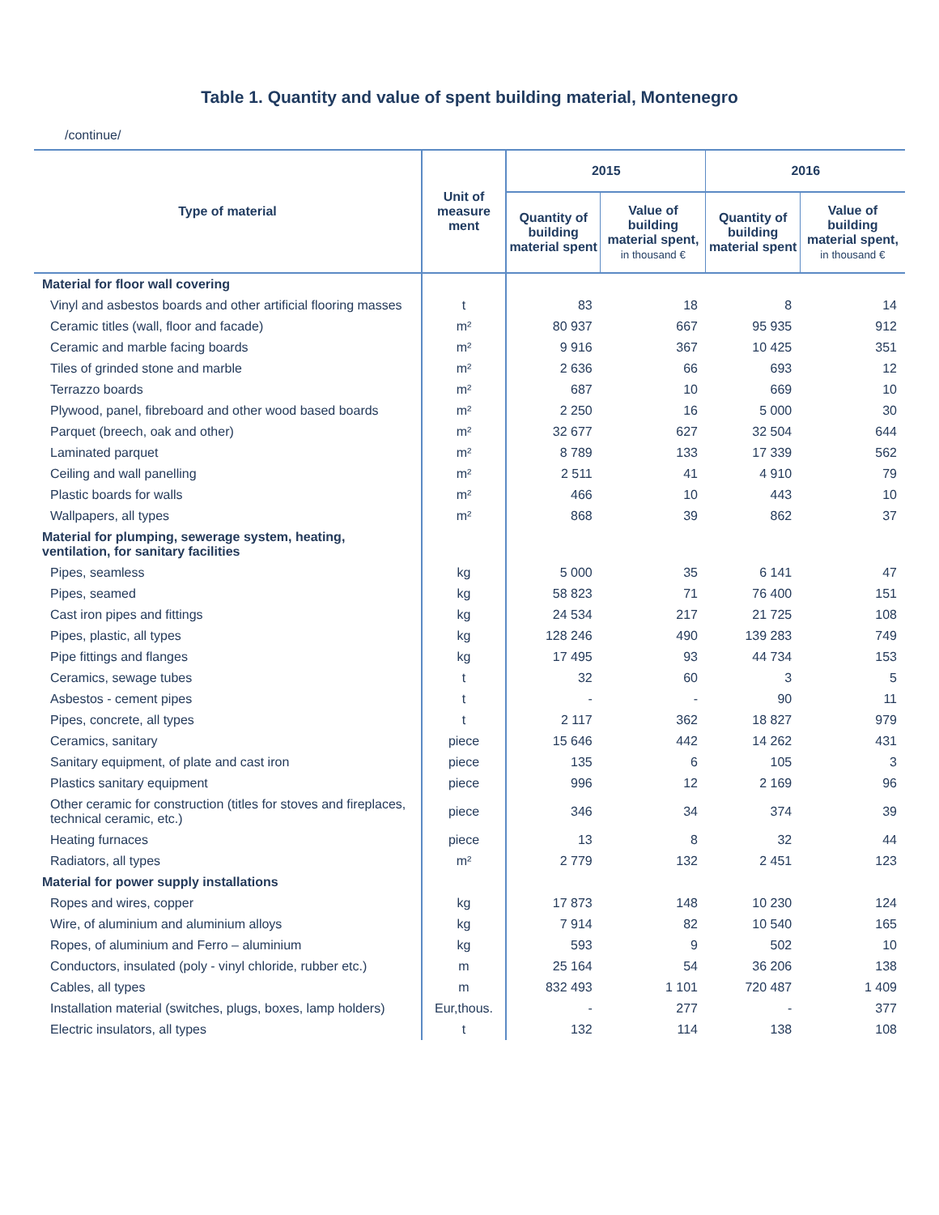Table 1. Quantity and value of spent building material, Montenegro
/continue/
| Type of material | Unit of measure ment | 2015 | | 2016 | |
| --- | --- | --- | --- | --- | --- |
| | | Quantity of building material spent | Value of building material spent, in thousand € | Quantity of building material spent | Value of building material spent, in thousand € |
| Material for floor wall covering | | | | | |
| Vinyl and asbestos boards and other artificial flooring masses | t | 83 | 18 | 8 | 14 |
| Ceramic titles (wall, floor and facade) | m² | 80 937 | 667 | 95 935 | 912 |
| Ceramic and marble facing boards | m² | 9 916 | 367 | 10 425 | 351 |
| Tiles of grinded stone and marble | m² | 2 636 | 66 | 693 | 12 |
| Terrazzo boards | m² | 687 | 10 | 669 | 10 |
| Plywood, panel, fibreboard and other wood based boards | m² | 2 250 | 16 | 5 000 | 30 |
| Parquet (breech, oak and other) | m² | 32 677 | 627 | 32 504 | 644 |
| Laminated parquet | m² | 8 789 | 133 | 17 339 | 562 |
| Ceiling and wall panelling | m² | 2 511 | 41 | 4 910 | 79 |
| Plastic boards for walls | m² | 466 | 10 | 443 | 10 |
| Wallpapers, all types | m² | 868 | 39 | 862 | 37 |
| Material for plumping, sewerage system, heating, ventilation, for sanitary facilities | | | | | |
| Pipes, seamless | kg | 5 000 | 35 | 6 141 | 47 |
| Pipes, seamed | kg | 58 823 | 71 | 76 400 | 151 |
| Cast iron pipes and fittings | kg | 24 534 | 217 | 21 725 | 108 |
| Pipes, plastic, all types | kg | 128 246 | 490 | 139 283 | 749 |
| Pipe fittings and flanges | kg | 17 495 | 93 | 44 734 | 153 |
| Ceramics, sewage tubes | t | 32 | 60 | 3 | 5 |
| Asbestos - cement pipes | t | - | - | 90 | 11 |
| Pipes, concrete, all types | t | 2 117 | 362 | 18 827 | 979 |
| Ceramics, sanitary | piece | 15 646 | 442 | 14 262 | 431 |
| Sanitary equipment, of plate and cast iron | piece | 135 | 6 | 105 | 3 |
| Plastics sanitary equipment | piece | 996 | 12 | 2 169 | 96 |
| Other ceramic for construction (titles for stoves and fireplaces, technical ceramic, etc.) | piece | 346 | 34 | 374 | 39 |
| Heating furnaces | piece | 13 | 8 | 32 | 44 |
| Radiators, all types | m² | 2 779 | 132 | 2 451 | 123 |
| Material for power supply installations | | | | | |
| Ropes and wires, copper | kg | 17 873 | 148 | 10 230 | 124 |
| Wire, of aluminium and aluminium alloys | kg | 7 914 | 82 | 10 540 | 165 |
| Ropes, of aluminium and Ferro – aluminium | kg | 593 | 9 | 502 | 10 |
| Conductors, insulated (poly - vinyl chloride, rubber etc.) | m | 25 164 | 54 | 36 206 | 138 |
| Cables, all types | m | 832 493 | 1 101 | 720 487 | 1 409 |
| Installation material (switches, plugs, boxes, lamp holders) | Eur,thous. | - | 277 | - | 377 |
| Electric insulators, all types | t | 132 | 114 | 138 | 108 |